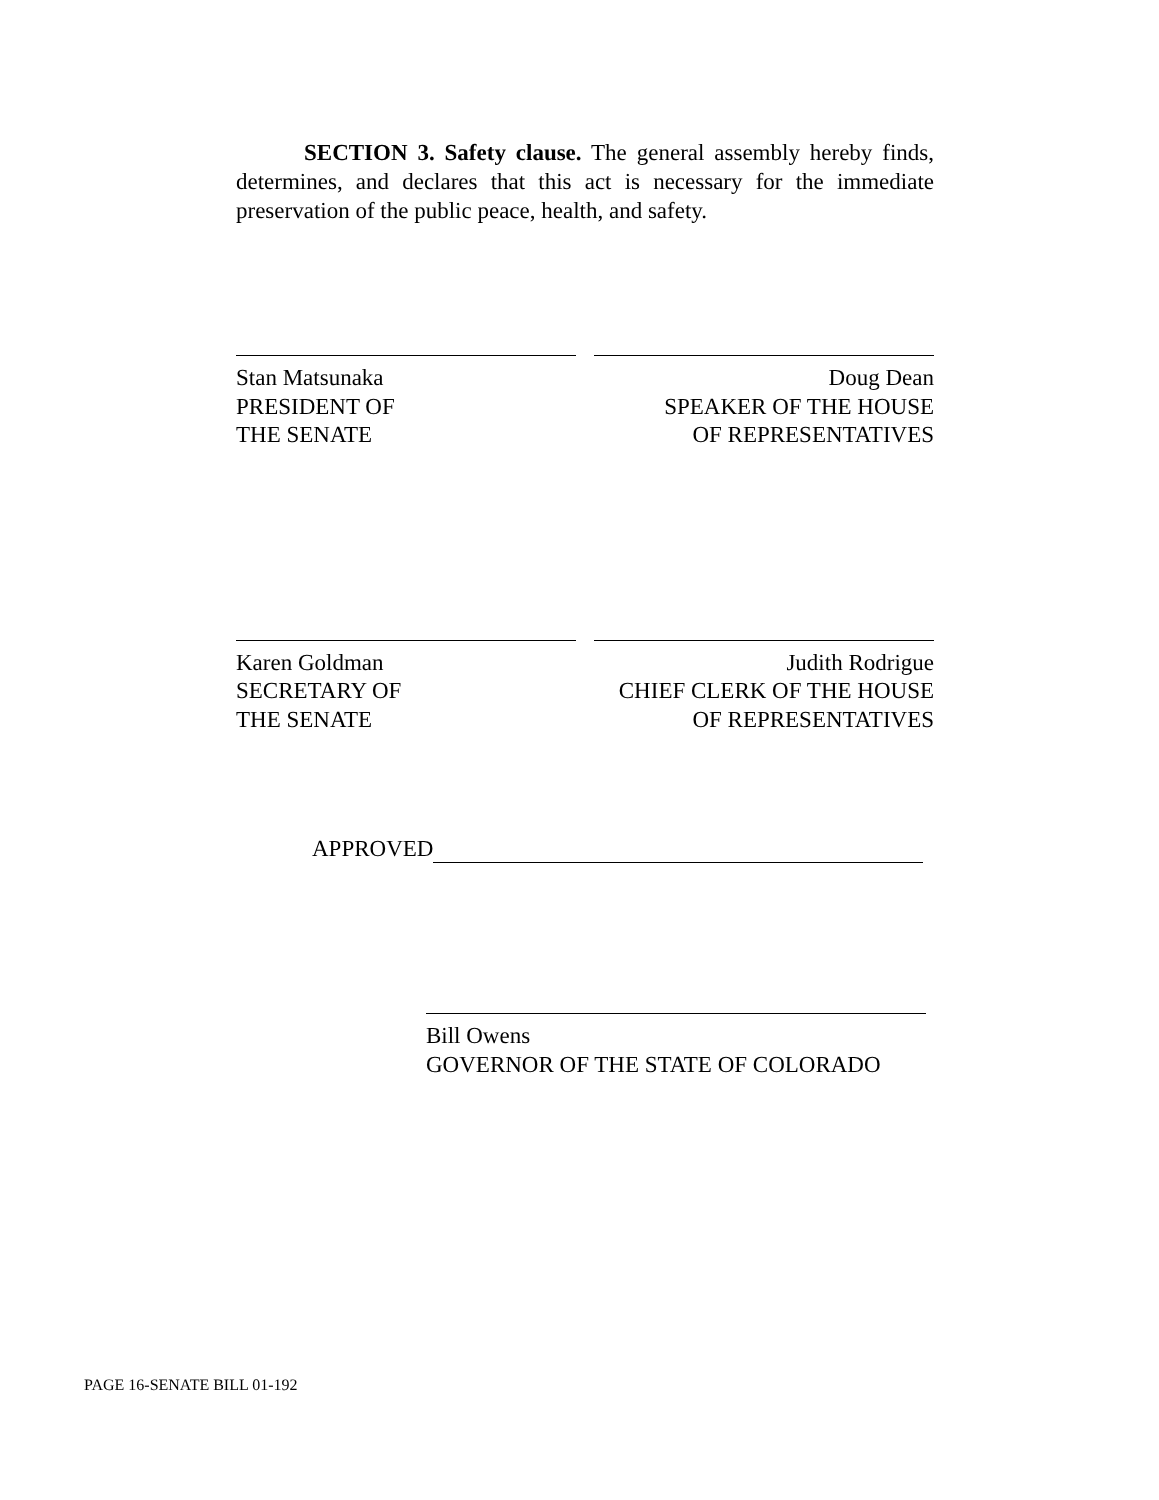SECTION 3. Safety clause. The general assembly hereby finds, determines, and declares that this act is necessary for the immediate preservation of the public peace, health, and safety.
Stan Matsunaka
PRESIDENT OF
THE SENATE
Doug Dean
SPEAKER OF THE HOUSE
OF REPRESENTATIVES
Karen Goldman
SECRETARY OF
THE SENATE
Judith Rodrigue
CHIEF CLERK OF THE HOUSE
OF REPRESENTATIVES
APPROVED
Bill Owens
GOVERNOR OF THE STATE OF COLORADO
PAGE 16-SENATE BILL 01-192